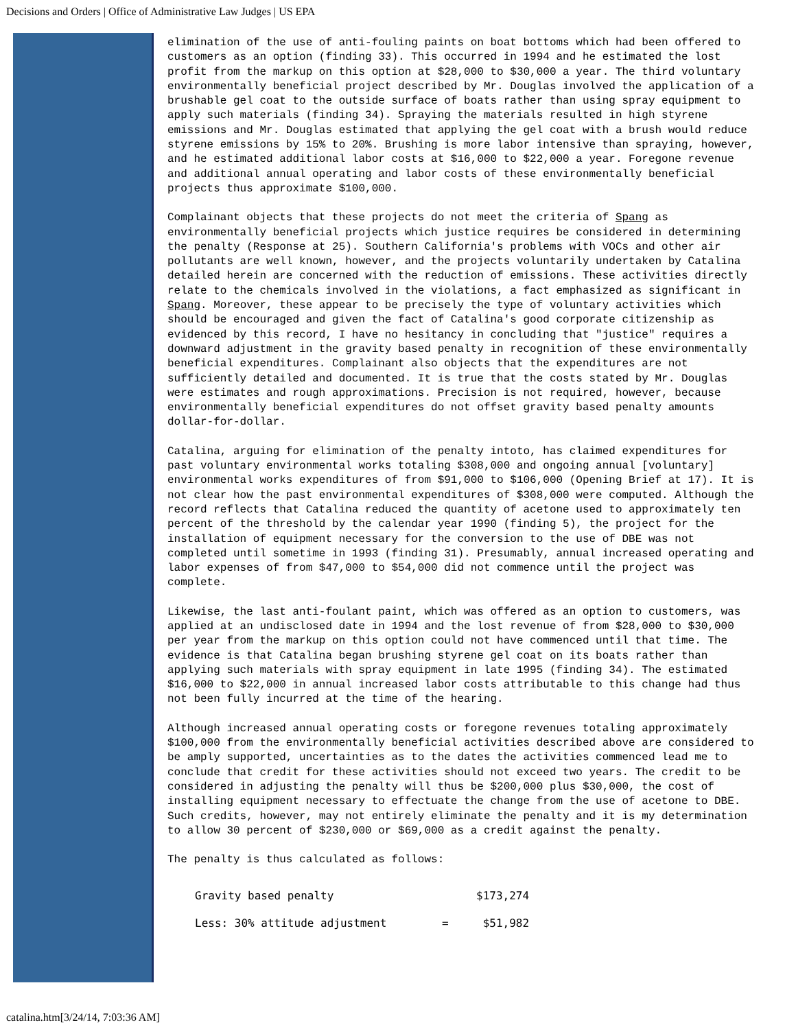Decisions and Orders | Office of Administrative Law Judges | US EPA
elimination of the use of anti-fouling paints on boat bottoms which had been offered to customers as an option (finding 33). This occurred in 1994 and he estimated the lost profit from the markup on this option at $28,000 to $30,000 a year. The third voluntary environmentally beneficial project described by Mr. Douglas involved the application of a brushable gel coat to the outside surface of boats rather than using spray equipment to apply such materials (finding 34). Spraying the materials resulted in high styrene emissions and Mr. Douglas estimated that applying the gel coat with a brush would reduce styrene emissions by 15% to 20%. Brushing is more labor intensive than spraying, however, and he estimated additional labor costs at $16,000 to $22,000 a year. Foregone revenue and additional annual operating and labor costs of these environmentally beneficial projects thus approximate $100,000.
Complainant objects that these projects do not meet the criteria of Spang as environmentally beneficial projects which justice requires be considered in determining the penalty (Response at 25). Southern California's problems with VOCs and other air pollutants are well known, however, and the projects voluntarily undertaken by Catalina detailed herein are concerned with the reduction of emissions. These activities directly relate to the chemicals involved in the violations, a fact emphasized as significant in Spang. Moreover, these appear to be precisely the type of voluntary activities which should be encouraged and given the fact of Catalina's good corporate citizenship as evidenced by this record, I have no hesitancy in concluding that "justice" requires a downward adjustment in the gravity based penalty in recognition of these environmentally beneficial expenditures. Complainant also objects that the expenditures are not sufficiently detailed and documented. It is true that the costs stated by Mr. Douglas were estimates and rough approximations. Precision is not required, however, because environmentally beneficial expenditures do not offset gravity based penalty amounts dollar-for-dollar.
Catalina, arguing for elimination of the penalty intoto, has claimed expenditures for past voluntary environmental works totaling $308,000 and ongoing annual [voluntary] environmental works expenditures of from $91,000 to $106,000 (Opening Brief at 17). It is not clear how the past environmental expenditures of $308,000 were computed. Although the record reflects that Catalina reduced the quantity of acetone used to approximately ten percent of the threshold by the calendar year 1990 (finding 5), the project for the installation of equipment necessary for the conversion to the use of DBE was not completed until sometime in 1993 (finding 31). Presumably, annual increased operating and labor expenses of from $47,000 to $54,000 did not commence until the project was complete.
Likewise, the last anti-foulant paint, which was offered as an option to customers, was applied at an undisclosed date in 1994 and the lost revenue of from $28,000 to $30,000 per year from the markup on this option could not have commenced until that time. The evidence is that Catalina began brushing styrene gel coat on its boats rather than applying such materials with spray equipment in late 1995 (finding 34). The estimated $16,000 to $22,000 in annual increased labor costs attributable to this change had thus not been fully incurred at the time of the hearing.
Although increased annual operating costs or foregone revenues totaling approximately $100,000 from the environmentally beneficial activities described above are considered to be amply supported, uncertainties as to the dates the activities commenced lead me to conclude that credit for these activities should not exceed two years. The credit to be considered in adjusting the penalty will thus be $200,000 plus $30,000, the cost of installing equipment necessary to effectuate the change from the use of acetone to DBE. Such credits, however, may not entirely eliminate the penalty and it is my determination to allow 30 percent of $230,000 or $69,000 as a credit against the penalty.
The penalty is thus calculated as follows:
| Gravity based penalty | | $173,274 |
| Less: 30% attitude adjustment | = | $51,982 |
catalina.htm[3/24/14, 7:03:36 AM]